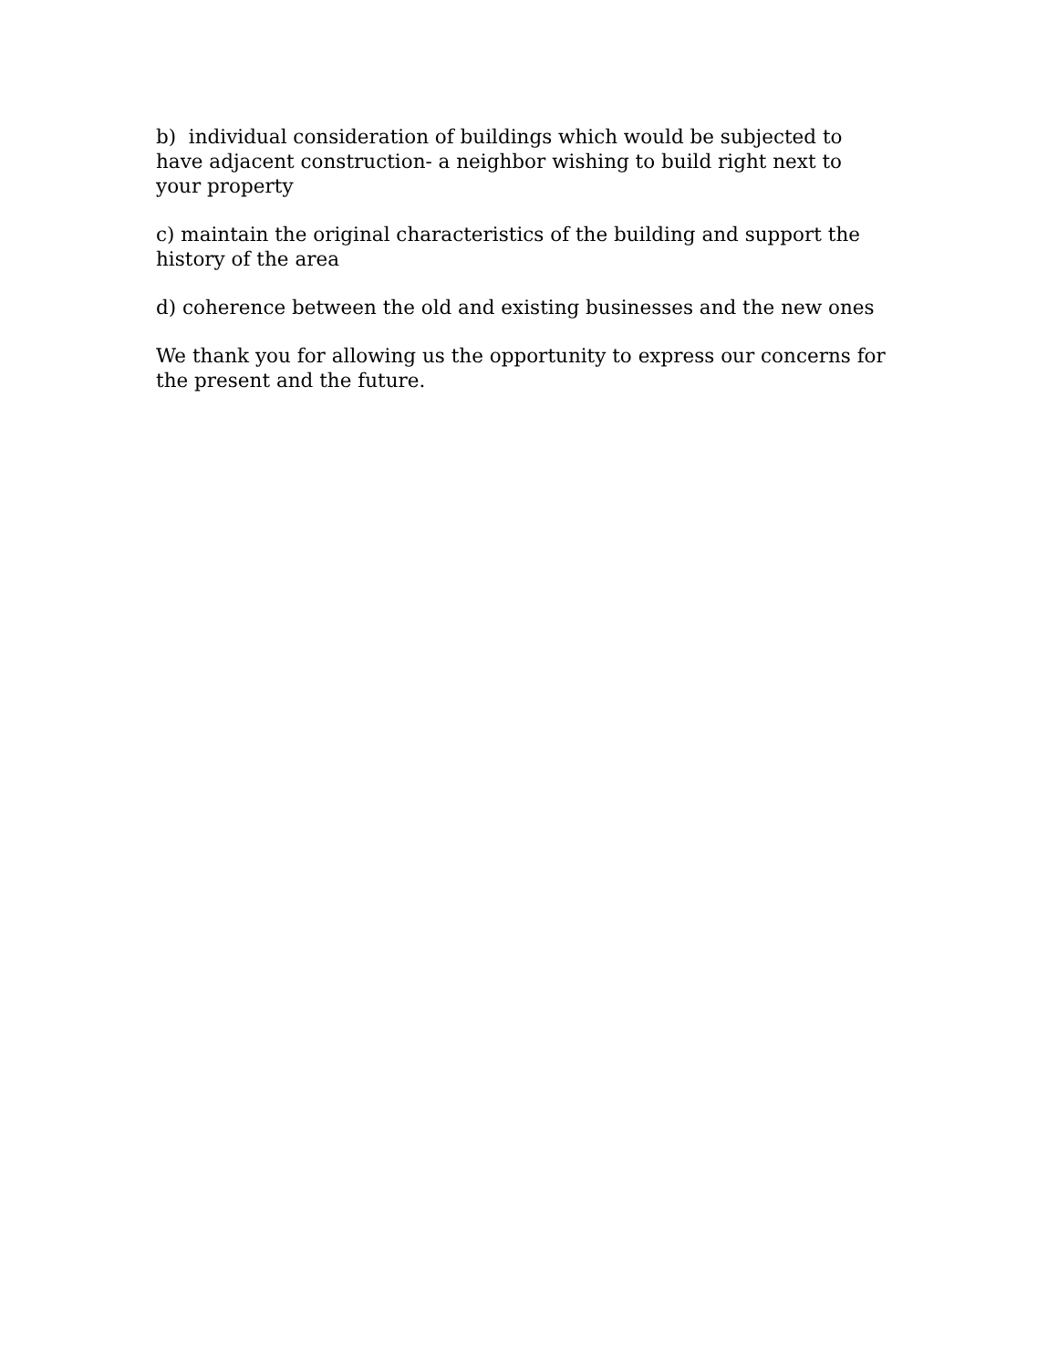b) individual consideration of buildings which would be subjected to
have adjacent construction- a neighbor wishing to build right next to
your property
c) maintain the original characteristics of the building and support the
history of the area
d) coherence between the old and existing businesses and the new ones
We thank you for allowing us the opportunity to express our concerns for
the present and the future.